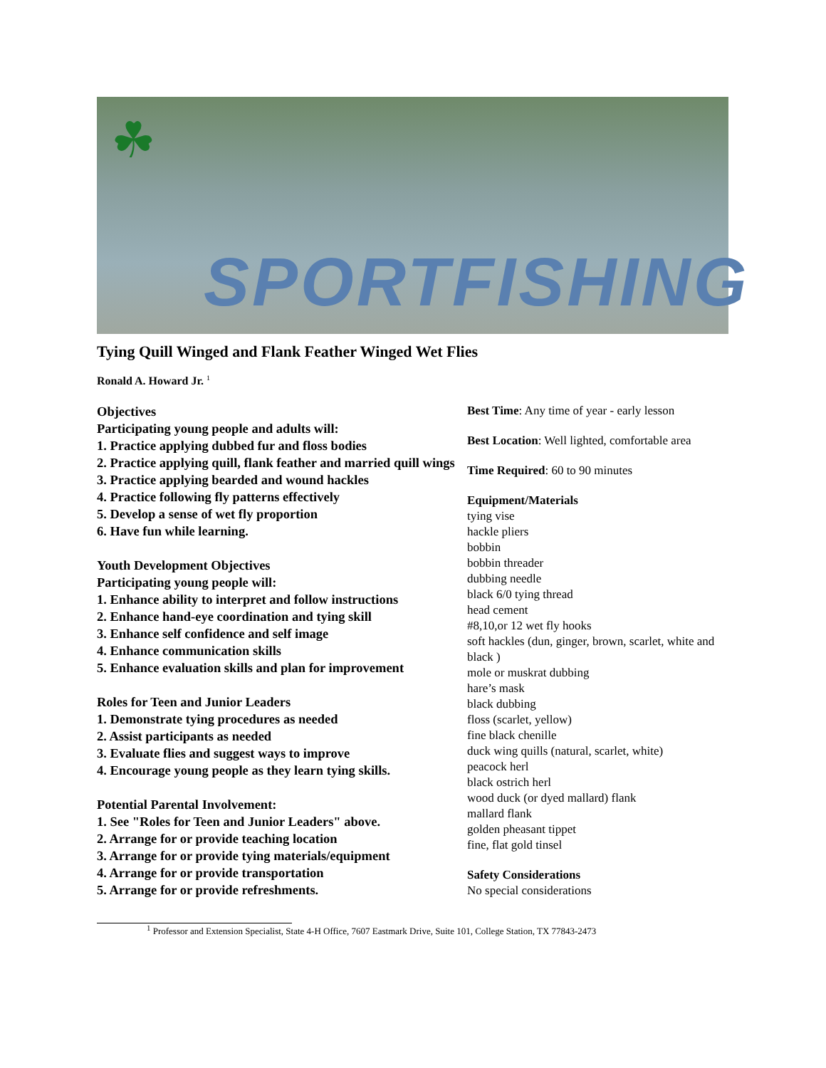☘
SPORTFISHING
Tying Quill Winged and Flank Feather Winged Wet Flies
Ronald A. Howard Jr. <sup>1</sup>
Objectives
Participating young people and adults will:
1. Practice applying dubbed fur and floss bodies
2. Practice applying quill, flank feather and married quill wings
3. Practice applying bearded and wound hackles
4. Practice following fly patterns effectively
5. Develop a sense of wet fly proportion
6. Have fun while learning.
Youth Development Objectives
Participating young people will:
1. Enhance ability to interpret and follow instructions
2. Enhance hand-eye coordination and tying skill
3. Enhance self confidence and self image
4. Enhance communication skills
5. Enhance evaluation skills and plan for improvement
Roles for Teen and Junior Leaders
1. Demonstrate tying procedures as needed
2. Assist participants as needed
3. Evaluate flies and suggest ways to improve
4. Encourage young people as they learn tying skills.
Potential Parental Involvement:
1. See "Roles for Teen and Junior Leaders" above.
2. Arrange for or provide teaching location
3. Arrange for or provide tying materials/equipment
4. Arrange for or provide transportation
5. Arrange for or provide refreshments.
Best Time: Any time of year - early lesson
Best Location: Well lighted, comfortable area
Time Required: 60 to 90 minutes
Equipment/Materials
tying vise
hackle pliers
bobbin
bobbin threader
dubbing needle
black 6/0 tying thread
head cement
#8,10,or 12 wet fly hooks
soft hackles (dun, ginger, brown, scarlet, white and black )
mole or muskrat dubbing
hare’s mask
black dubbing
floss (scarlet, yellow)
fine black chenille
duck wing quills (natural, scarlet, white)
peacock herl
black ostrich herl
wood duck (or dyed mallard) flank
mallard flank
golden pheasant tippet
fine, flat gold tinsel
Safety Considerations
No special considerations
<sup>1</sup> Professor and Extension Specialist, State 4-H Office, 7607 Eastmark Drive, Suite 101, College Station, TX 77843-2473